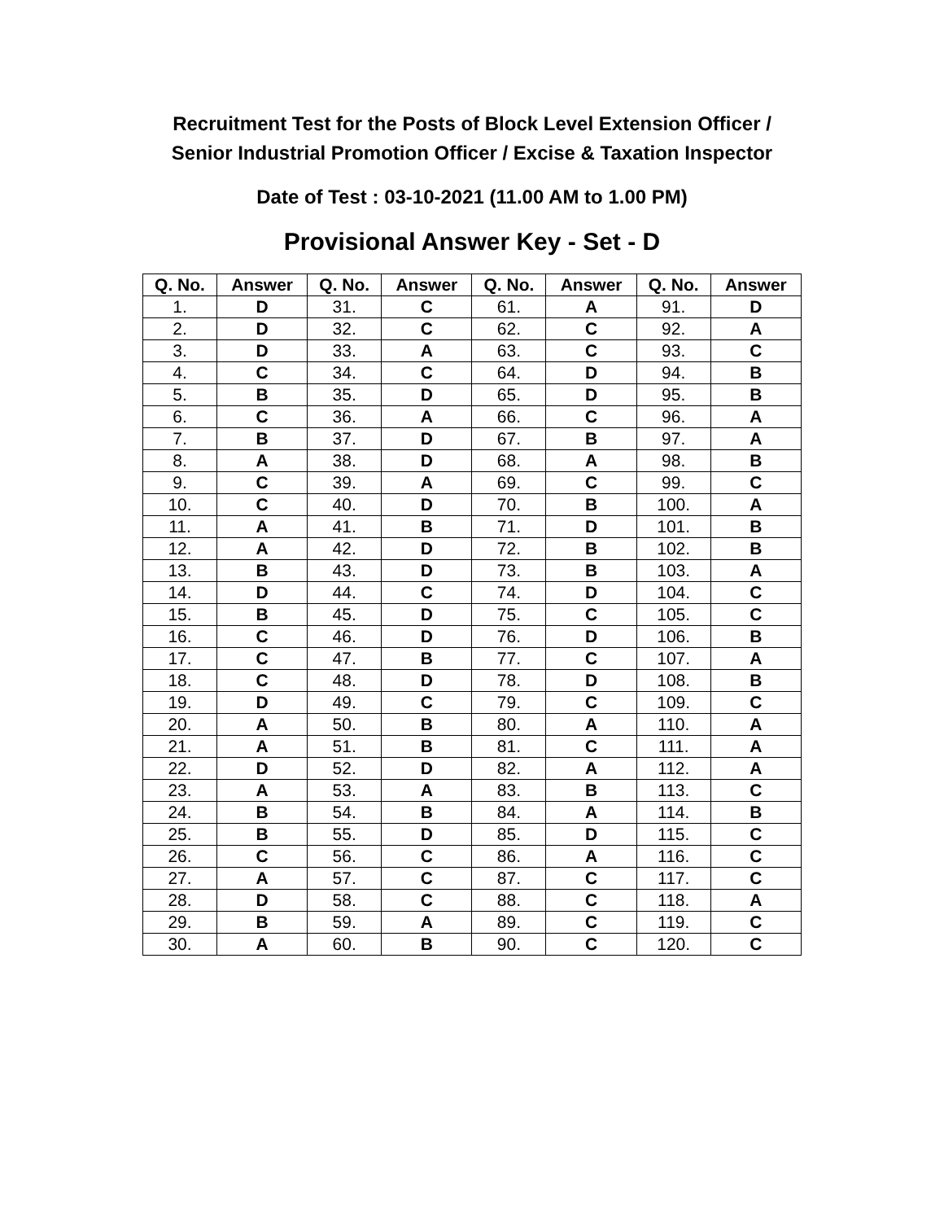Recruitment Test for the Posts of Block Level Extension Officer /
Senior Industrial Promotion Officer / Excise & Taxation Inspector
Date of Test : 03-10-2021 (11.00 AM to 1.00 PM)
Provisional Answer Key - Set - D
| Q. No. | Answer | Q. No. | Answer | Q. No. | Answer | Q. No. | Answer |
| --- | --- | --- | --- | --- | --- | --- | --- |
| 1. | D | 31. | C | 61. | A | 91. | D |
| 2. | D | 32. | C | 62. | C | 92. | A |
| 3. | D | 33. | A | 63. | C | 93. | C |
| 4. | C | 34. | C | 64. | D | 94. | B |
| 5. | B | 35. | D | 65. | D | 95. | B |
| 6. | C | 36. | A | 66. | C | 96. | A |
| 7. | B | 37. | D | 67. | B | 97. | A |
| 8. | A | 38. | D | 68. | A | 98. | B |
| 9. | C | 39. | A | 69. | C | 99. | C |
| 10. | C | 40. | D | 70. | B | 100. | A |
| 11. | A | 41. | B | 71. | D | 101. | B |
| 12. | A | 42. | D | 72. | B | 102. | B |
| 13. | B | 43. | D | 73. | B | 103. | A |
| 14. | D | 44. | C | 74. | D | 104. | C |
| 15. | B | 45. | D | 75. | C | 105. | C |
| 16. | C | 46. | D | 76. | D | 106. | B |
| 17. | C | 47. | B | 77. | C | 107. | A |
| 18. | C | 48. | D | 78. | D | 108. | B |
| 19. | D | 49. | C | 79. | C | 109. | C |
| 20. | A | 50. | B | 80. | A | 110. | A |
| 21. | A | 51. | B | 81. | C | 111. | A |
| 22. | D | 52. | D | 82. | A | 112. | A |
| 23. | A | 53. | A | 83. | B | 113. | C |
| 24. | B | 54. | B | 84. | A | 114. | B |
| 25. | B | 55. | D | 85. | D | 115. | C |
| 26. | C | 56. | C | 86. | A | 116. | C |
| 27. | A | 57. | C | 87. | C | 117. | C |
| 28. | D | 58. | C | 88. | C | 118. | A |
| 29. | B | 59. | A | 89. | C | 119. | C |
| 30. | A | 60. | B | 90. | C | 120. | C |